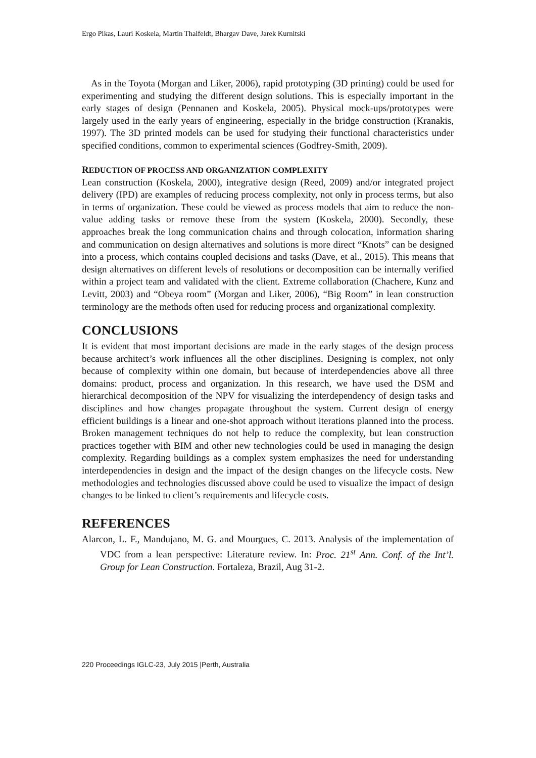Ergo Pikas, Lauri Koskela, Martin Thalfeldt, Bhargav Dave, Jarek Kurnitski
As in the Toyota (Morgan and Liker, 2006), rapid prototyping (3D printing) could be used for experimenting and studying the different design solutions. This is especially important in the early stages of design (Pennanen and Koskela, 2005). Physical mock-ups/prototypes were largely used in the early years of engineering, especially in the bridge construction (Kranakis, 1997). The 3D printed models can be used for studying their functional characteristics under specified conditions, common to experimental sciences (Godfrey-Smith, 2009).
REDUCTION OF PROCESS AND ORGANIZATION COMPLEXITY
Lean construction (Koskela, 2000), integrative design (Reed, 2009) and/or integrated project delivery (IPD) are examples of reducing process complexity, not only in process terms, but also in terms of organization. These could be viewed as process models that aim to reduce the non-value adding tasks or remove these from the system (Koskela, 2000). Secondly, these approaches break the long communication chains and through colocation, information sharing and communication on design alternatives and solutions is more direct “Knots” can be designed into a process, which contains coupled decisions and tasks (Dave, et al., 2015). This means that design alternatives on different levels of resolutions or decomposition can be internally verified within a project team and validated with the client. Extreme collaboration (Chachere, Kunz and Levitt, 2003) and “Obeya room” (Morgan and Liker, 2006), “Big Room” in lean construction terminology are the methods often used for reducing process and organizational complexity.
CONCLUSIONS
It is evident that most important decisions are made in the early stages of the design process because architect’s work influences all the other disciplines. Designing is complex, not only because of complexity within one domain, but because of interdependencies above all three domains: product, process and organization. In this research, we have used the DSM and hierarchical decomposition of the NPV for visualizing the interdependency of design tasks and disciplines and how changes propagate throughout the system. Current design of energy efficient buildings is a linear and one-shot approach without iterations planned into the process. Broken management techniques do not help to reduce the complexity, but lean construction practices together with BIM and other new technologies could be used in managing the design complexity. Regarding buildings as a complex system emphasizes the need for understanding interdependencies in design and the impact of the design changes on the lifecycle costs. New methodologies and technologies discussed above could be used to visualize the impact of design changes to be linked to client’s requirements and lifecycle costs.
REFERENCES
Alarcon, L. F., Mandujano, M. G. and Mourgues, C. 2013. Analysis of the implementation of VDC from a lean perspective: Literature review. In: Proc. 21<sup>st</sup> Ann. Conf. of the Int’l. Group for Lean Construction. Fortaleza, Brazil, Aug 31-2.
220 Proceedings IGLC-23, July 2015 |Perth, Australia